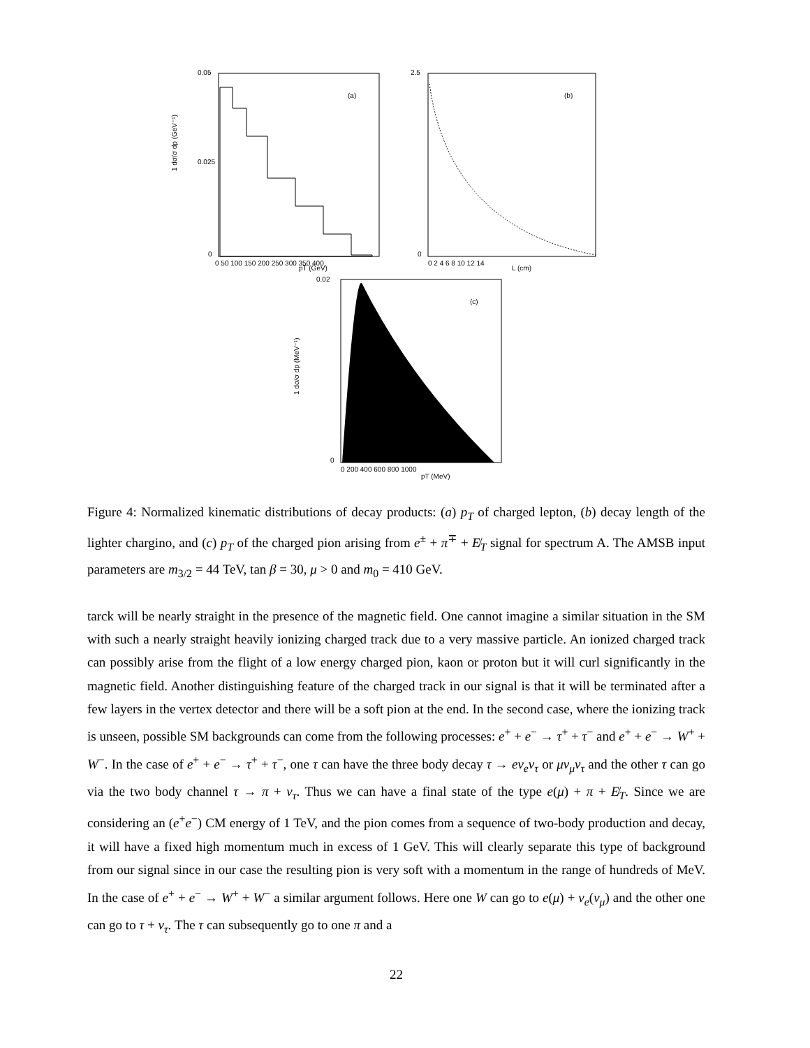(a)
0.05
0.025
0
0 50 100 150 200 250 300 350 400
pT (GeV)
1 dσ/σ dp (GeV⁻¹)
(b)
2.5
0
0 2 4 6 8 10 12 14
L (cm)
(c)
0.02
0
0 200 400 600 800 1000
pT (MeV)
1 dσ/σ dp (MeV⁻¹)
Figure 4: Normalized kinematic distributions of decay products: (a) p<sub>T</sub> of charged lepton, (b) decay length of the lighter chargino, and (c) p<sub>T</sub> of the charged pion arising from e<sup>±</sup> + π<sup>∓</sup> + E̸<sub>T</sub> signal for spectrum A. The AMSB input parameters are m<sub>3/2</sub> = 44 TeV, tan β = 30, μ > 0 and m<sub>0</sub> = 410 GeV.
tarck will be nearly straight in the presence of the magnetic field. One cannot imagine a similar situation in the SM with such a nearly straight heavily ionizing charged track due to a very massive particle. An ionized charged track can possibly arise from the flight of a low energy charged pion, kaon or proton but it will curl significantly in the magnetic field. Another distinguishing feature of the charged track in our signal is that it will be terminated after a few layers in the vertex detector and there will be a soft pion at the end. In the second case, where the ionizing track is unseen, possible SM backgrounds can come from the following processes: e<sup>+</sup> + e<sup>−</sup> → τ<sup>+</sup> + τ<sup>−</sup> and e<sup>+</sup> + e<sup>−</sup> → W<sup>+</sup> + W<sup>−</sup>. In the case of e<sup>+</sup> + e<sup>−</sup> → τ<sup>+</sup> + τ<sup>−</sup>, one τ can have the three body decay τ → eν<sub>e</sub>ν<sub>τ</sub> or μν<sub>μ</sub>ν<sub>τ</sub> and the other τ can go via the two body channel τ → π + ν<sub>τ</sub>. Thus we can have a final state of the type e(μ) + π + E̸<sub>T</sub>. Since we are considering an (e<sup>+</sup>e<sup>−</sup>) CM energy of 1 TeV, and the pion comes from a sequence of two-body production and decay, it will have a fixed high momentum much in excess of 1 GeV. This will clearly separate this type of background from our signal since in our case the resulting pion is very soft with a momentum in the range of hundreds of MeV. In the case of e<sup>+</sup> + e<sup>−</sup> → W<sup>+</sup> + W<sup>−</sup> a similar argument follows. Here one W can go to e(μ) + ν<sub>e</sub>(ν<sub>μ</sub>) and the other one can go to τ + ν<sub>τ</sub>. The τ can subsequently go to one π and a
22